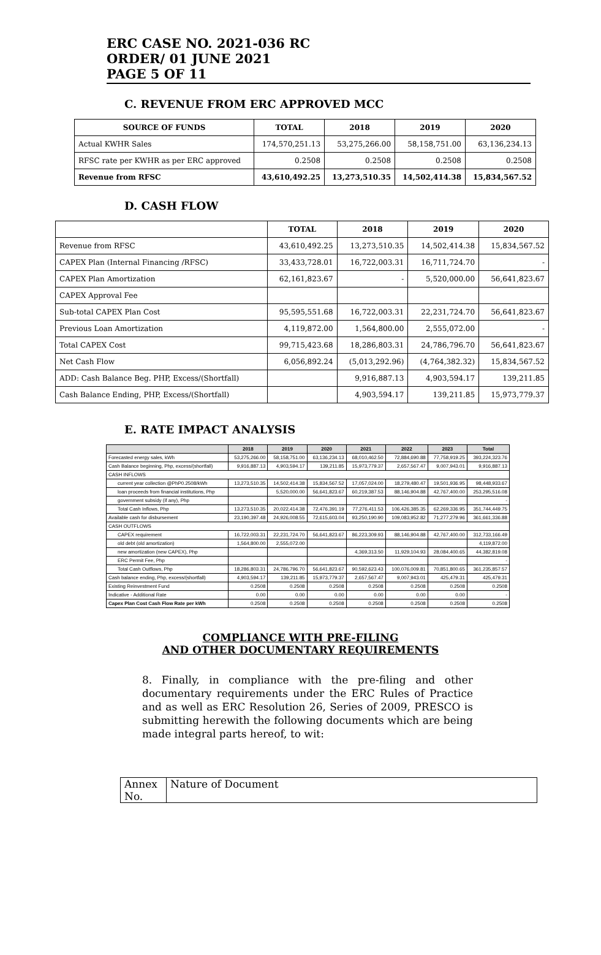ERC CASE NO. 2021-036 RC
ORDER/ 01 JUNE 2021
PAGE 5 OF 11
C. REVENUE FROM ERC APPROVED MCC
| SOURCE OF FUNDS | TOTAL | 2018 | 2019 | 2020 |
| --- | --- | --- | --- | --- |
| Actual KWHR Sales | 174,570,251.13 | 53,275,266.00 | 58,158,751.00 | 63,136,234.13 |
| RFSC rate per KWHR as per ERC approved | 0.2508 | 0.2508 | 0.2508 | 0.2508 |
| Revenue from RFSC | 43,610,492.25 | 13,273,510.35 | 14,502,414.38 | 15,834,567.52 |
D. CASH FLOW
| | TOTAL | 2018 | 2019 | 2020 |
| --- | --- | --- | --- | --- |
| Revenue from RFSC | 43,610,492.25 | 13,273,510.35 | 14,502,414.38 | 15,834,567.52 |
| CAPEX Plan (Internal Financing /RFSC) | 33,433,728.01 | 16,722,003.31 | 16,711,724.70 | - |
| CAPEX Plan Amortization | 62,161,823.67 | - | 5,520,000.00 | 56,641,823.67 |
| CAPEX Approval Fee | | | | |
| Sub-total CAPEX Plan Cost | 95,595,551.68 | 16,722,003.31 | 22,231,724.70 | 56,641,823.67 |
| Previous Loan Amortization | 4,119,872.00 | 1,564,800.00 | 2,555,072.00 | - |
| Total CAPEX Cost | 99,715,423.68 | 18,286,803.31 | 24,786,796.70 | 56,641,823.67 |
| Net Cash Flow | 6,056,892.24 | (5,013,292.96) | (4,764,382.32) | 15,834,567.52 |
| ADD: Cash Balance Beg. PHP, Excess/(Shortfall) | | 9,916,887.13 | 4,903,594.17 | 139,211.85 |
| Cash Balance Ending, PHP, Excess/(Shortfall) | | 4,903,594.17 | 139,211.85 | 15,973,779.37 |
E. RATE IMPACT ANALYSIS
| | 2018 | 2019 | 2020 | 2021 | 2022 | 2023 | Total |
| --- | --- | --- | --- | --- | --- | --- | --- |
| Forecasted energy sales, kWh | 53,275,266.00 | 58,158,751.00 | 63,136,234.13 | 68,010,462.50 | 72,884,690.88 | 77,758,919.25 | 393,224,323.76 |
| Cash Balance beginning, Php, excess/(shortfall) | 9,916,887.13 | 4,903,594.17 | 139,211.85 | 15,973,779.37 | 2,657,567.47 | 9,007,943.01 | 9,916,887.13 |
| CASH INFLOWS | | | | | | | |
| current year collection @PhP0.2508/kWh | 13,273,510.35 | 14,502,414.38 | 15,834,567.52 | 17,057,024.00 | 18,279,480.47 | 19,501,936.95 | 98,448,933.67 |
| loan proceeds from financial institutions, Php | | 5,520,000.00 | 56,641,823.67 | 60,219,387.53 | 88,146,904.88 | 42,767,400.00 | 253,295,516.08 |
| government subsidy (if any), Php | | | | | | | - |
| Total Cash Inflows, Php | 13,273,510.35 | 20,022,414.38 | 72,476,391.19 | 77,276,411.53 | 106,426,385.35 | 62,269,336.95 | 351,744,449.75 |
| Available cash for disbursement | 23,190,397.48 | 24,926,008.55 | 72,615,603.04 | 93,250,190.90 | 109,083,952.82 | 71,277,279.96 | 361,661,336.88 |
| CASH OUTFLOWS | | | | | | | |
| CAPEX requirement | 16,722,003.31 | 22,231,724.70 | 56,641,823.67 | 86,223,309.93 | 88,146,904.88 | 42,767,400.00 | 312,733,166.49 |
| old debt (old amortization) | 1,564,800.00 | 2,555,072.00 | | | | | 4,119,872.00 |
| new amortization (new CAPEX), Php | | | | 4,369,313.50 | 11,929,104.93 | 28,084,400.65 | 44,382,819.08 |
| ERC Permit Fee, Php | | | | | | | - |
| Total Cash Outflows, Php | 18,286,803.31 | 24,786,796.70 | 56,641,823.67 | 90,592,623.43 | 100,076,009.81 | 70,851,800.65 | 361,235,857.57 |
| Cash balance ending, Php, excess/(shortfall) | 4,903,594.17 | 139,211.85 | 15,973,779.37 | 2,657,567.47 | 9,007,943.01 | 425,479.31 | 425,479.31 |
| Existing Reinvestment Fund | 0.2508 | 0.2508 | 0.2508 | 0.2508 | 0.2508 | 0.2508 | 0.2508 |
| Indicative - Additional Rate | 0.00 | 0.00 | 0.00 | 0.00 | 0.00 | 0.00 | - |
| Capex Plan Cost Cash Flow Rate per kWh | 0.2508 | 0.2508 | 0.2508 | 0.2508 | 0.2508 | 0.2508 | 0.2508 |
COMPLIANCE WITH PRE-FILING
AND OTHER DOCUMENTARY REQUIREMENTS
8. Finally, in compliance with the pre-filing and other documentary requirements under the ERC Rules of Practice and as well as ERC Resolution 26, Series of 2009, PRESCO is submitting herewith the following documents which are being made integral parts hereof, to wit:
| Annex No. | Nature of Document |